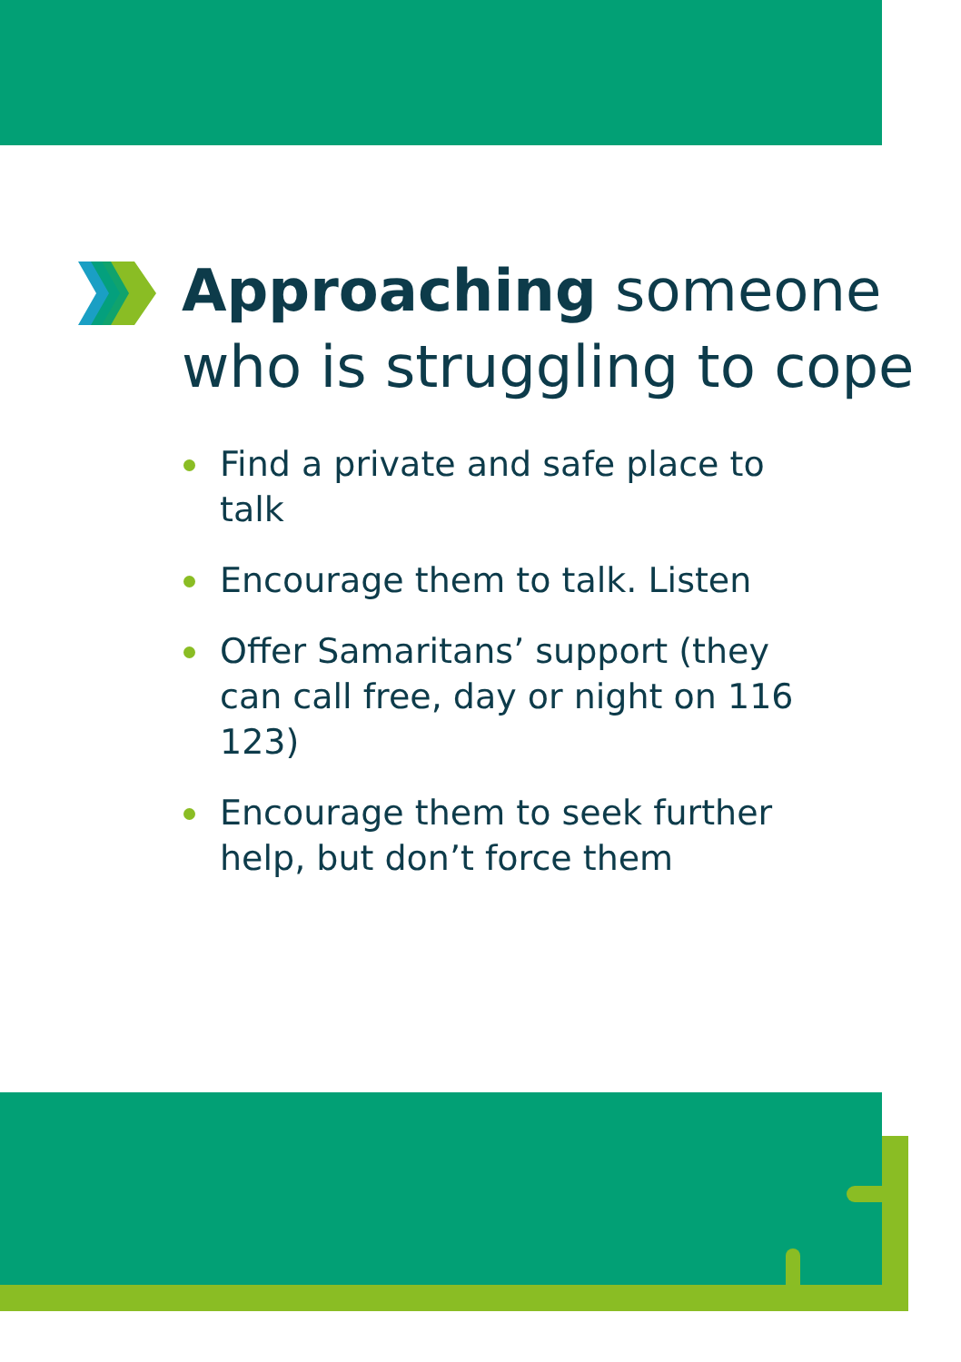Approaching someone who is struggling to cope
Find a private and safe place to talk
Encourage them to talk. Listen
Offer Samaritans’ support (they can call free, day or night on 116 123)
Encourage them to seek further help, but don’t force them